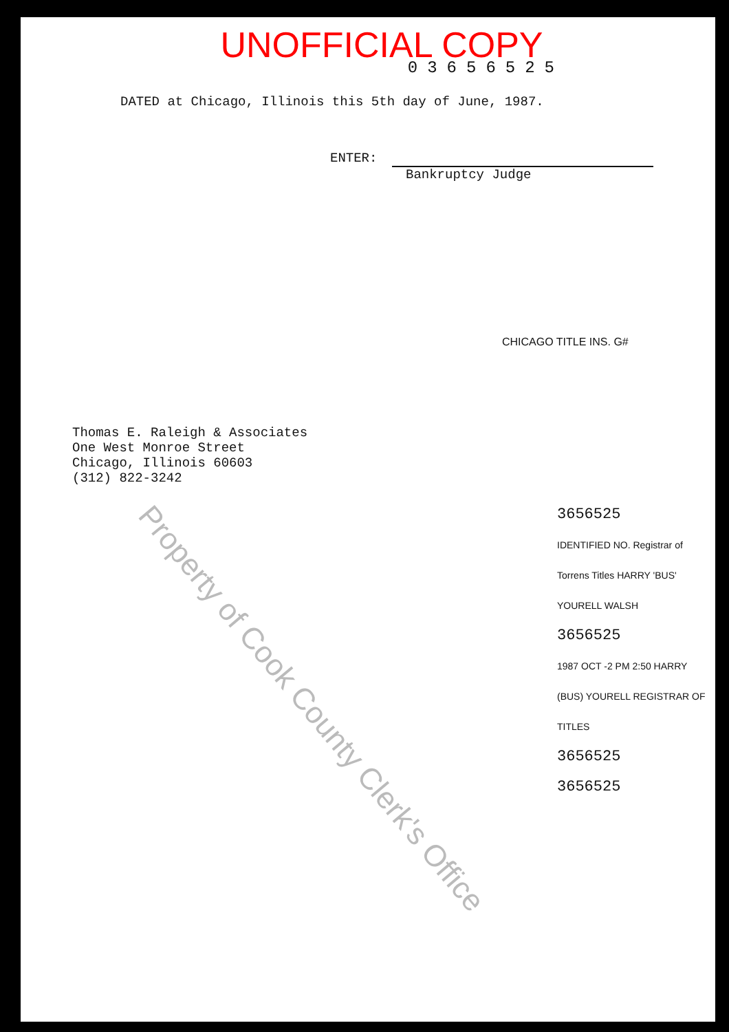UNOFFICIAL COPY
03656525
DATED at Chicago, Illinois this 5th day of June, 1987.
ENTER:
Bankruptcy Judge
CHICAGO TITLE INS. G#
Thomas E. Raleigh & Associates
One West Monroe Street
Chicago, Illinois 60603
(312) 822-3242
3656525
IDENTIFIED NO. Registrar of Torrens Titles HARRY 'BUS' YOURELL WALSH
3656525
1987 OCT -2 PM 2:50 HARRY (BUS) YOURELL REGISTRAR OF TITLES
3656525
3656525
Property of Cook County Clerk's Office